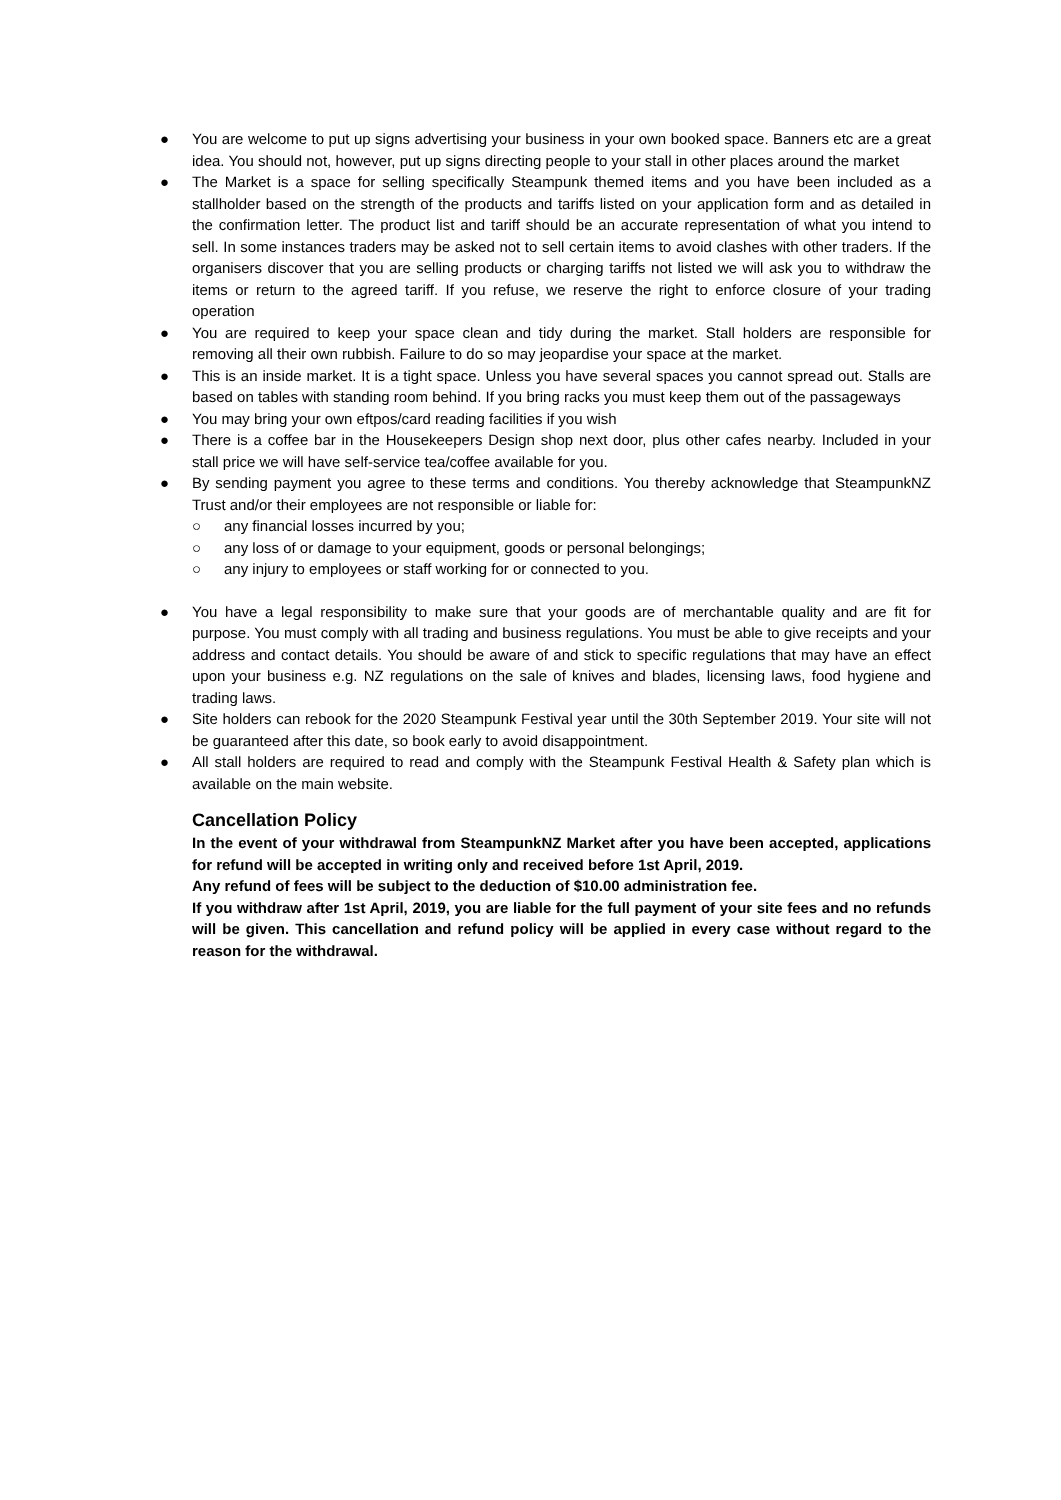● You are welcome to put up signs advertising your business in your own booked space. Banners etc are a great idea. You should not, however, put up signs directing people to your stall in other places around the market
● The Market is a space for selling specifically Steampunk themed items and you have been included as a stallholder based on the strength of the products and tariffs listed on your application form and as detailed in the confirmation letter. The product list and tariff should be an accurate representation of what you intend to sell. In some instances traders may be asked not to sell certain items to avoid clashes with other traders. If the organisers discover that you are selling products or charging tariffs not listed we will ask you to withdraw the items or return to the agreed tariff. If you refuse, we reserve the right to enforce closure of your trading operation
● You are required to keep your space clean and tidy during the market. Stall holders are responsible for removing all their own rubbish. Failure to do so may jeopardise your space at the market.
● This is an inside market. It is a tight space. Unless you have several spaces you cannot spread out. Stalls are based on tables with standing room behind. If you bring racks you must keep them out of the passageways
● You may bring your own eftpos/card reading facilities if you wish
● There is a coffee bar in the Housekeepers Design shop next door, plus other cafes nearby. Included in your stall price we will have self-service tea/coffee available for you.
● By sending payment you agree to these terms and conditions. You thereby acknowledge that SteampunkNZ Trust and/or their employees are not responsible or liable for:
○ any financial losses incurred by you;
○ any loss of or damage to your equipment, goods or personal belongings;
○ any injury to employees or staff working for or connected to you.
● You have a legal responsibility to make sure that your goods are of merchantable quality and are fit for purpose. You must comply with all trading and business regulations. You must be able to give receipts and your address and contact details. You should be aware of and stick to specific regulations that may have an effect upon your business e.g. NZ regulations on the sale of knives and blades, licensing laws, food hygiene and trading laws.
● Site holders can rebook for the 2020 Steampunk Festival year until the 30th September 2019. Your site will not be guaranteed after this date, so book early to avoid disappointment.
● All stall holders are required to read and comply with the Steampunk Festival Health & Safety plan which is available on the main website.
Cancellation Policy
In the event of your withdrawal from SteampunkNZ Market after you have been accepted, applications for refund will be accepted in writing only and received before 1st April, 2019.
Any refund of fees will be subject to the deduction of $10.00 administration fee.
If you withdraw after 1st April, 2019, you are liable for the full payment of your site fees and no refunds will be given. This cancellation and refund policy will be applied in every case without regard to the reason for the withdrawal.